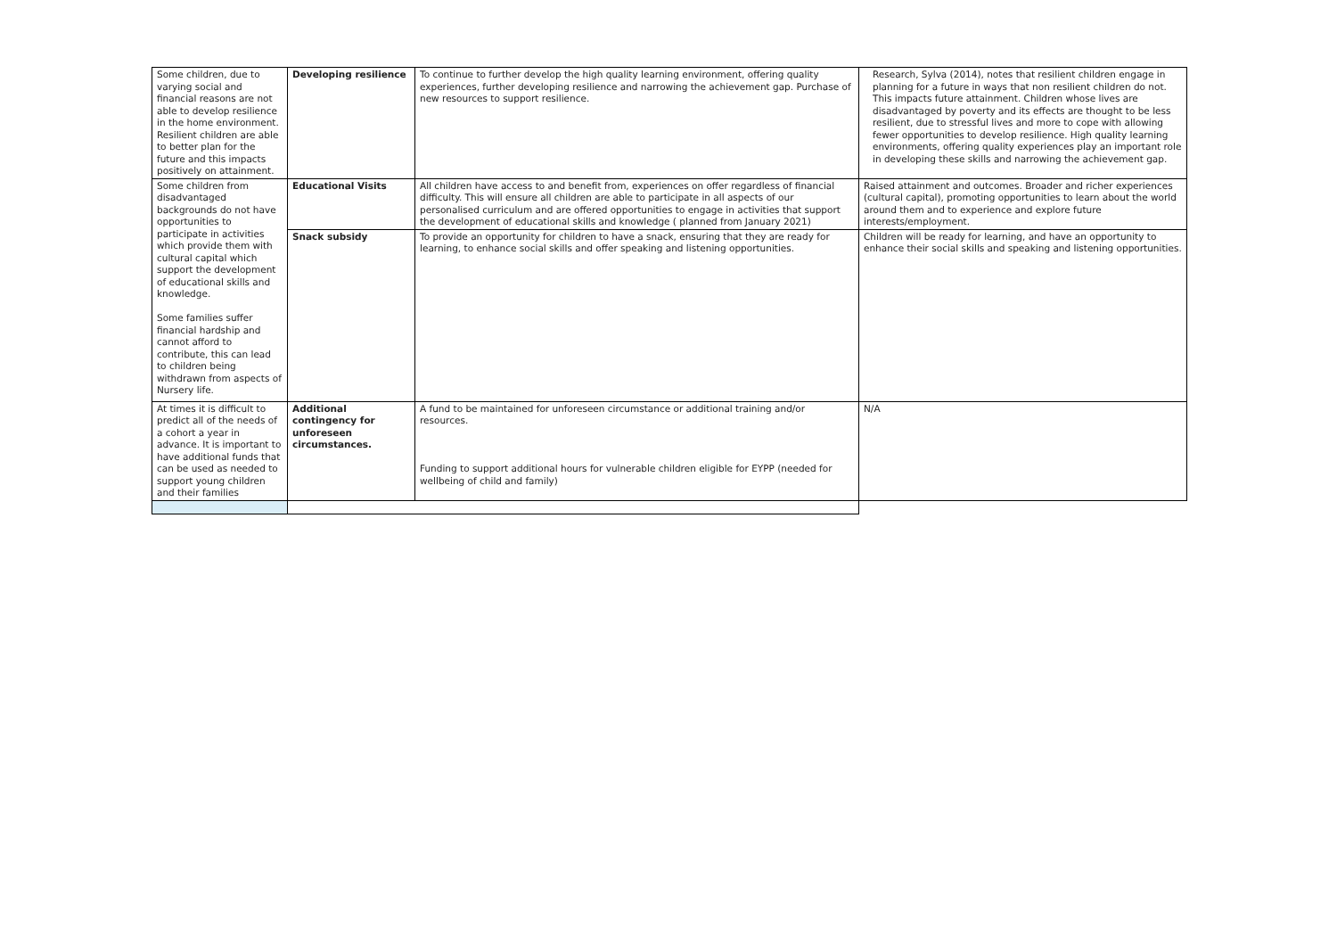| Some children, due to varying social and financial reasons are not able to develop resilience in the home environment. Resilient children are able to better plan for the future and this impacts positively on attainment. | Developing resilience | To continue to further develop the high quality learning environment, offering quality experiences, further developing resilience and narrowing the achievement gap. Purchase of new resources to support resilience. | Research, Sylva (2014), notes that resilient children engage in planning for a future in ways that non resilient children do not. This impacts future attainment. Children whose lives are disadvantaged by poverty and its effects are thought to be less resilient, due to stressful lives and more to cope with allowing fewer opportunities to develop resilience. High quality learning environments, offering quality experiences play an important role in developing these skills and narrowing the achievement gap. |
| Some children from disadvantaged backgrounds do not have opportunities to participate in activities which provide them with cultural capital which support the development of educational skills and knowledge. Some families suffer financial hardship and cannot afford to contribute, this can lead to children being withdrawn from aspects of Nursery life. | Educational Visits | All children have access to and benefit from, experiences on offer regardless of financial difficulty. This will ensure all children are able to participate in all aspects of our personalised curriculum and are offered opportunities to engage in activities that support the development of educational skills and knowledge ( planned from January 2021) | Raised attainment and outcomes. Broader and richer experiences (cultural capital), promoting opportunities to learn about the world around them and to experience and explore future interests/employment. |
| | Snack subsidy | To provide an opportunity for children to have a snack, ensuring that they are ready for learning, to enhance social skills and offer speaking and listening opportunities. | Children will be ready for learning, and have an opportunity to enhance their social skills and speaking and listening opportunities. |
| At times it is difficult to predict all of the needs of a cohort a year in advance. It is important to have additional funds that can be used as needed to support young children and their families | Additional contingency for unforeseen circumstances. | A fund to be maintained for unforeseen circumstance or additional training and/or resources. Funding to support additional hours for vulnerable children eligible for EYPP (needed for wellbeing of child and family) | N/A |